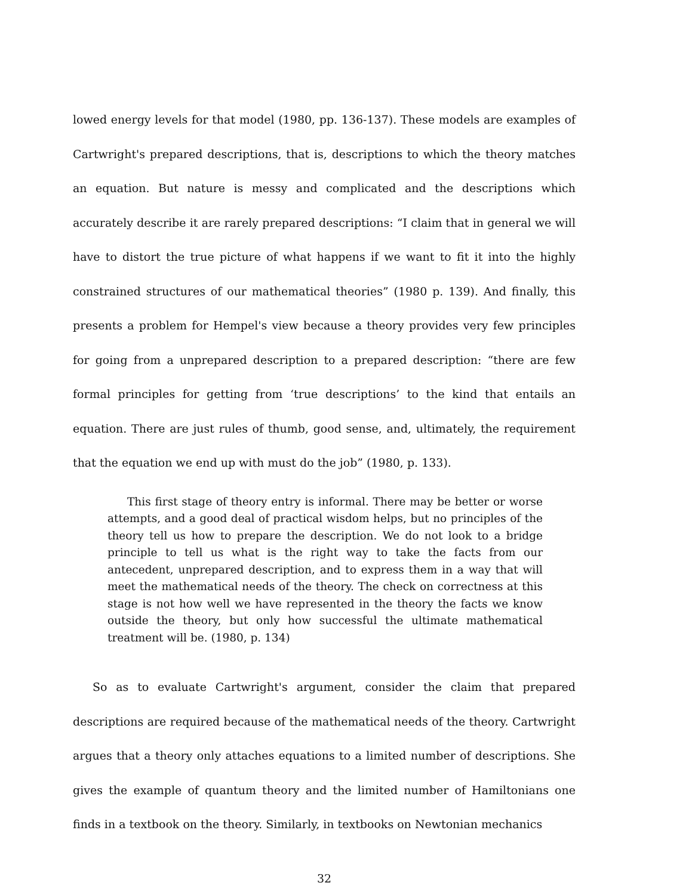lowed energy levels for that model (1980, pp. 136-137). These models are examples of Cartwright's prepared descriptions, that is, descriptions to which the theory matches an equation. But nature is messy and complicated and the descriptions which accurately describe it are rarely prepared descriptions: “I claim that in general we will have to distort the true picture of what happens if we want to fit it into the highly constrained structures of our mathematical theories” (1980 p. 139). And finally, this presents a problem for Hempel's view because a theory provides very few principles for going from a unprepared description to a prepared description: “there are few formal principles for getting from ‘true descriptions’ to the kind that entails an equation. There are just rules of thumb, good sense, and, ultimately, the requirement that the equation we end up with must do the job” (1980, p. 133).
This first stage of theory entry is informal. There may be better or worse attempts, and a good deal of practical wisdom helps, but no principles of the theory tell us how to prepare the description. We do not look to a bridge principle to tell us what is the right way to take the facts from our antecedent, unprepared description, and to express them in a way that will meet the mathematical needs of the theory. The check on correctness at this stage is not how well we have represented in the theory the facts we know outside the theory, but only how successful the ultimate mathematical treatment will be. (1980, p. 134)
So as to evaluate Cartwright's argument, consider the claim that prepared descriptions are required because of the mathematical needs of the theory. Cartwright argues that a theory only attaches equations to a limited number of descriptions. She gives the example of quantum theory and the limited number of Hamiltonians one finds in a textbook on the theory. Similarly, in textbooks on Newtonian mechanics
32